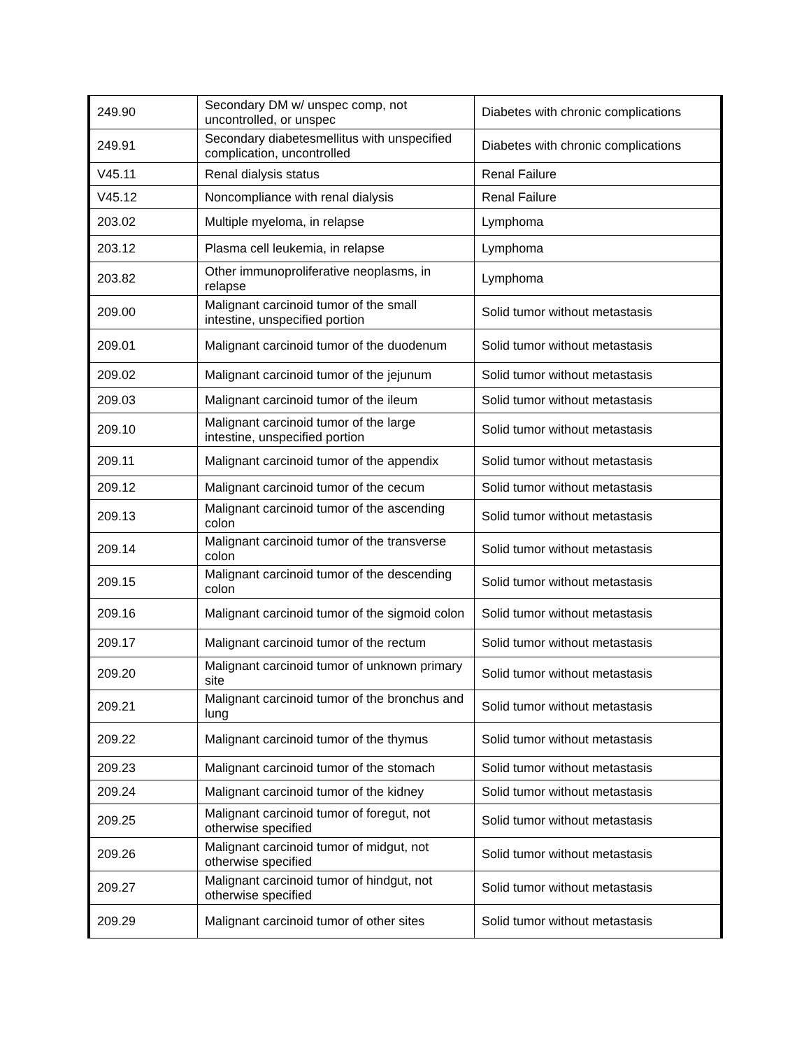| 249.90 | Secondary DM w/ unspec comp, not uncontrolled, or unspec | Diabetes with chronic complications |
| 249.91 | Secondary diabetesmellitus with unspecified complication, uncontrolled | Diabetes with chronic complications |
| V45.11 | Renal dialysis status | Renal Failure |
| V45.12 | Noncompliance with renal dialysis | Renal Failure |
| 203.02 | Multiple myeloma, in relapse | Lymphoma |
| 203.12 | Plasma cell leukemia, in relapse | Lymphoma |
| 203.82 | Other immunoproliferative neoplasms, in relapse | Lymphoma |
| 209.00 | Malignant carcinoid tumor of the small intestine, unspecified portion | Solid tumor without metastasis |
| 209.01 | Malignant carcinoid tumor of the duodenum | Solid tumor without metastasis |
| 209.02 | Malignant carcinoid tumor of the jejunum | Solid tumor without metastasis |
| 209.03 | Malignant carcinoid tumor of the ileum | Solid tumor without metastasis |
| 209.10 | Malignant carcinoid tumor of the large intestine, unspecified portion | Solid tumor without metastasis |
| 209.11 | Malignant carcinoid tumor of the appendix | Solid tumor without metastasis |
| 209.12 | Malignant carcinoid tumor of the cecum | Solid tumor without metastasis |
| 209.13 | Malignant carcinoid tumor of the ascending colon | Solid tumor without metastasis |
| 209.14 | Malignant carcinoid tumor of the transverse colon | Solid tumor without metastasis |
| 209.15 | Malignant carcinoid tumor of the descending colon | Solid tumor without metastasis |
| 209.16 | Malignant carcinoid tumor of the sigmoid colon | Solid tumor without metastasis |
| 209.17 | Malignant carcinoid tumor of the rectum | Solid tumor without metastasis |
| 209.20 | Malignant carcinoid tumor of unknown primary site | Solid tumor without metastasis |
| 209.21 | Malignant carcinoid tumor of the bronchus and lung | Solid tumor without metastasis |
| 209.22 | Malignant carcinoid tumor of the thymus | Solid tumor without metastasis |
| 209.23 | Malignant carcinoid tumor of the stomach | Solid tumor without metastasis |
| 209.24 | Malignant carcinoid tumor of the kidney | Solid tumor without metastasis |
| 209.25 | Malignant carcinoid tumor of foregut, not otherwise specified | Solid tumor without metastasis |
| 209.26 | Malignant carcinoid tumor of midgut, not otherwise specified | Solid tumor without metastasis |
| 209.27 | Malignant carcinoid tumor of hindgut, not otherwise specified | Solid tumor without metastasis |
| 209.29 | Malignant carcinoid tumor of other sites | Solid tumor without metastasis |